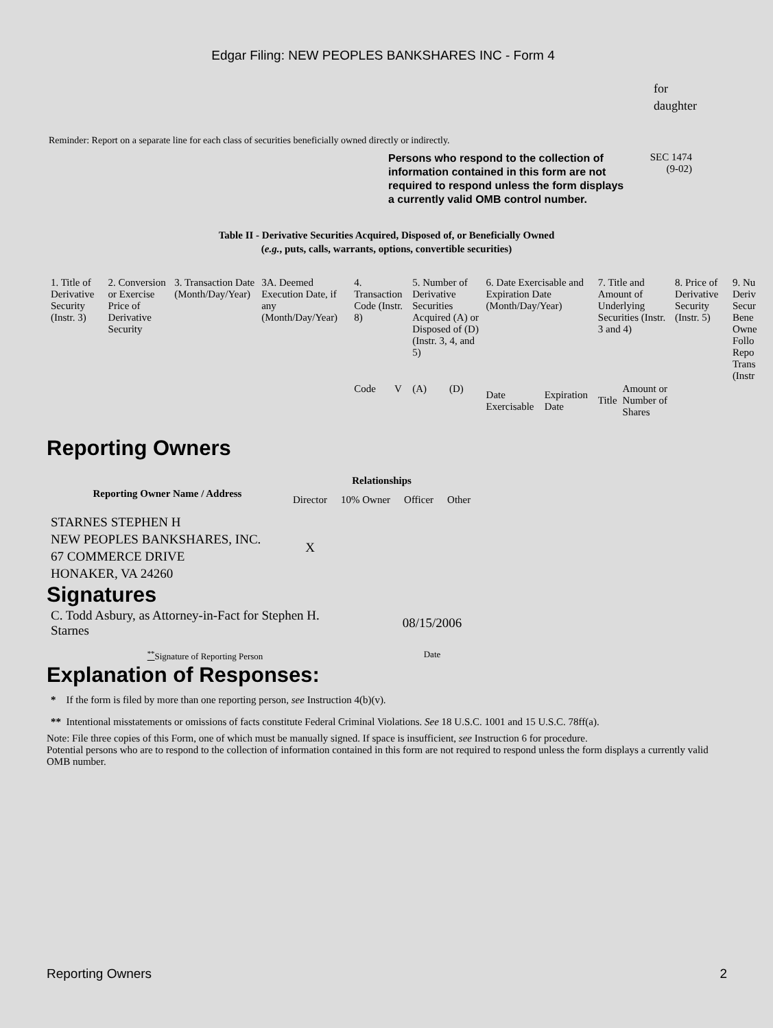Edgar Filing: NEW PEOPLES BANKSHARES INC - Form 4
for
daughter
Reminder: Report on a separate line for each class of securities beneficially owned directly or indirectly.
Persons who respond to the collection of information contained in this form are not required to respond unless the form displays a currently valid OMB control number.
SEC 1474
(9-02)
Table II - Derivative Securities Acquired, Disposed of, or Beneficially Owned
(e.g., puts, calls, warrants, options, convertible securities)
| 1. Title of Derivative Security (Instr. 3) | 2. Conversion or Exercise Price of Derivative Security | 3. Transaction Date (Month/Day/Year) | 3A. Deemed Execution Date, if any (Month/Day/Year) | 4. Transaction Code (Instr. 8) | | 5. Number of Derivative Securities Acquired (A) or Disposed of (D) (Instr. 3, 4, and 5) | | 6. Date Exercisable and Expiration Date (Month/Day/Year) | | 7. Title and Amount of Underlying Securities (Instr. 3 and 4) | | 8. Price of Derivative Security (Instr. 5) | 9. Nu Deriv Secur Bene Owne Follo Repo Trans (Instr |
| | | | | Code | V | (A) | (D) | Date Exercisable | Expiration Date | Title | Amount or Number of Shares | | |
Reporting Owners
| Reporting Owner Name / Address | Relationships | | | |
| --- | --- | --- | --- | --- |
| | Director | 10% Owner | Officer | Other |
| STARNES STEPHEN H NEW PEOPLES BANKSHARES, INC. 67 COMMERCE DRIVE HONAKER, VA 24260 | X | | | |
Signatures
| C. Todd Asbury, as Attorney-in-Fact for Stephen H. Starnes | 08/15/2006 |
| <sup>**</sup> Signature of Reporting Person | Date |
Explanation of Responses:
* If the form is filed by more than one reporting person, see Instruction 4(b)(v).
** Intentional misstatements or omissions of facts constitute Federal Criminal Violations. See 18 U.S.C. 1001 and 15 U.S.C. 78ff(a).
Note: File three copies of this Form, one of which must be manually signed. If space is insufficient, see Instruction 6 for procedure.
Potential persons who are to respond to the collection of information contained in this form are not required to respond unless the form displays a currently valid OMB number.
Reporting Owners 2